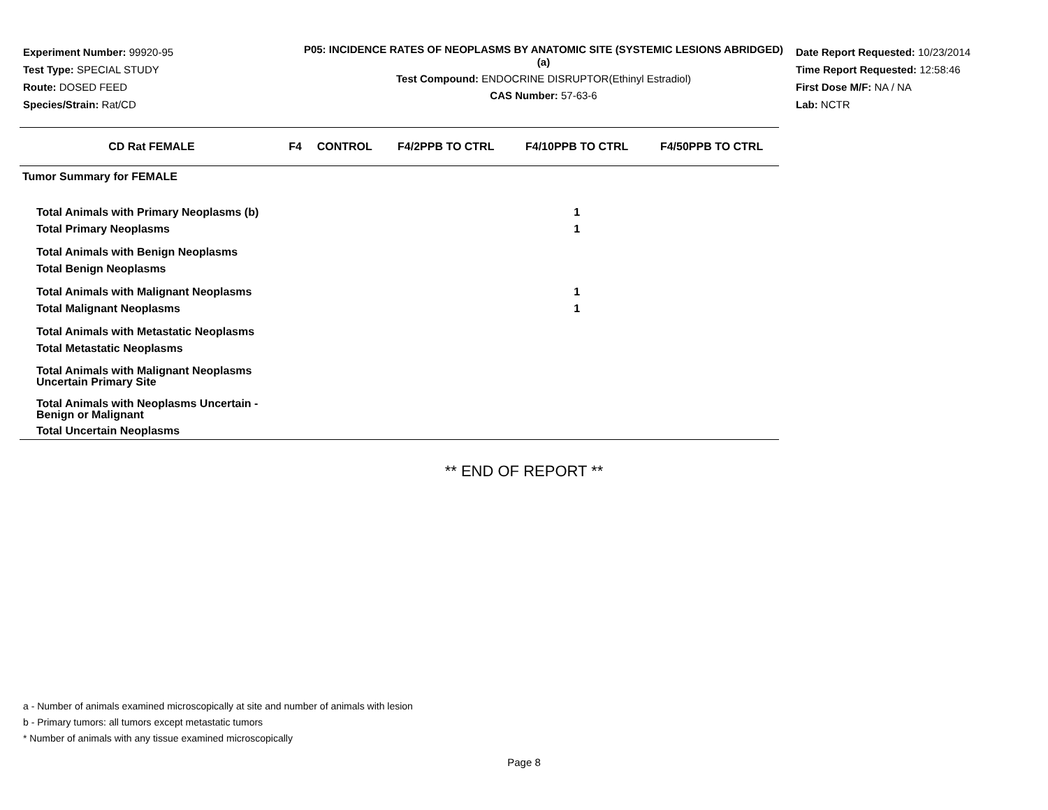Experiment Number: 99920-95
Test Type: SPECIAL STUDY
Route: DOSED FEED
Species/Strain: Rat/CD
P05: INCIDENCE RATES OF NEOPLASMS BY ANATOMIC SITE (SYSTEMIC LESIONS ABRIDGED) (a)
Test Compound: ENDOCRINE DISRUPTOR(Ethinyl Estradiol)
CAS Number: 57-63-6
Date Report Requested: 10/23/2014
Time Report Requested: 12:58:46
First Dose M/F: NA / NA
Lab: NCTR
| CD Rat FEMALE | F4 | CONTROL | F4/2PPB TO CTRL | F4/10PPB TO CTRL | F4/50PPB TO CTRL |
| --- | --- | --- | --- | --- | --- |
| Tumor Summary for FEMALE | | | | | |
| Total Animals with Primary Neoplasms (b) | | | | 1 | |
| Total Primary Neoplasms | | | | 1 | |
| Total Animals with Benign Neoplasms | | | | | |
| Total Benign Neoplasms | | | | | |
| Total Animals with Malignant Neoplasms | | | | 1 | |
| Total Malignant Neoplasms | | | | 1 | |
| Total Animals with Metastatic Neoplasms | | | | | |
| Total Metastatic Neoplasms | | | | | |
| Total Animals with Malignant Neoplasms Uncertain Primary Site | | | | | |
| Total Animals with Neoplasms Uncertain - Benign or Malignant | | | | | |
| Total Uncertain Neoplasms | | | | | |
** END OF REPORT **
a - Number of animals examined microscopically at site and number of animals with lesion
b - Primary tumors: all tumors except metastatic tumors
* Number of animals with any tissue examined microscopically
Page 8